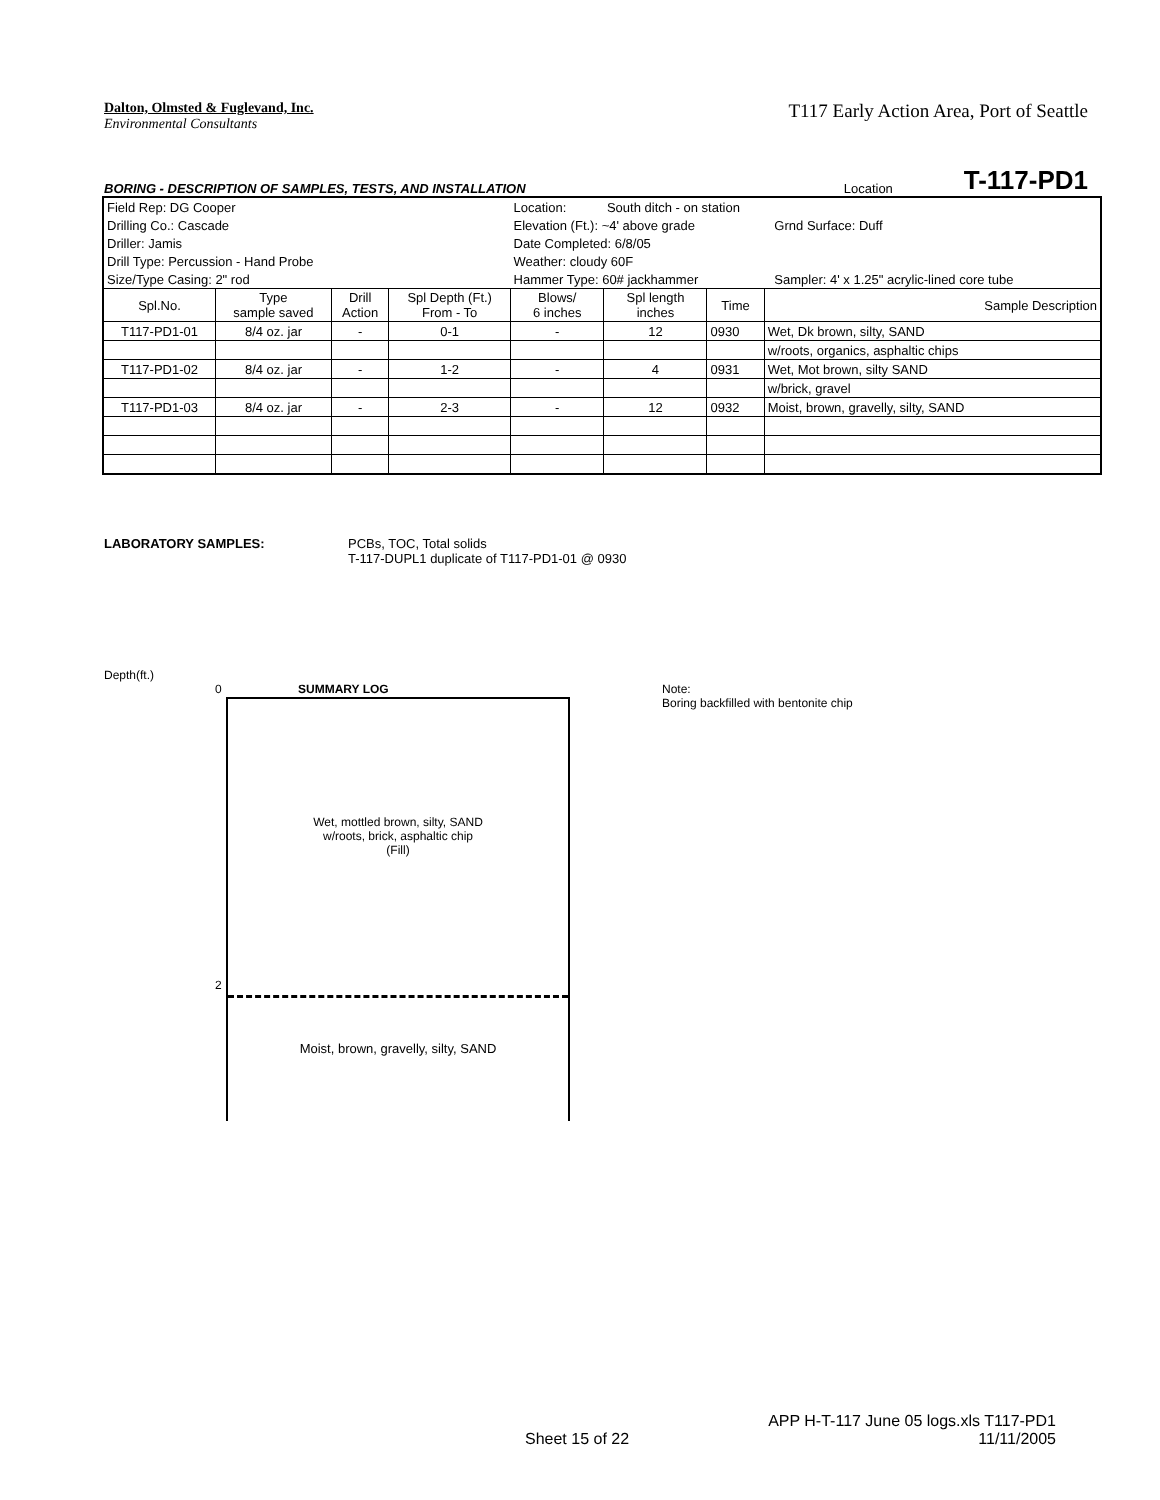Dalton, Olmsted & Fuglevand, Inc.
Environmental Consultants
T117 Early Action Area, Port of Seattle
BORING - DESCRIPTION OF SAMPLES, TESTS, AND INSTALLATION Location T-117-PD1
| Field Rep: DG Cooper | | | | Location: | South ditch - on station | | |
| Drilling Co.: Cascade | | | | Elevation (Ft.): ~4' above grade | | | Grnd Surface: Duff |
| Driller: Jamis | | | | Date Completed: 6/8/05 | | | |
| Drill Type: Percussion - Hand Probe | | | | Weather: cloudy 60F | | | |
| Size/Type Casing: 2" rod | | | | Hammer Type: 60# jackhammer | | | Sampler: 4' x 1.25" acrylic-lined core tube |
| Spl.No. | Type sample saved | Drill Action | Spl Depth (Ft.) From - To | Blows/ 6 inches | Spl length inches | Time | Sample Description |
| T117-PD1-01 | 8/4 oz. jar | - | 0-1 | - | 12 | 0930 | Wet, Dk brown, silty, SAND |
| | | | | | | | w/roots, organics, asphaltic chips |
| T117-PD1-02 | 8/4 oz. jar | - | 1-2 | - | 4 | 0931 | Wet, Mot brown, silty SAND |
| | | | | | | | w/brick, gravel |
| T117-PD1-03 | 8/4 oz. jar | - | 2-3 | - | 12 | 0932 | Moist, brown, gravelly, silty, SAND |
LABORATORY SAMPLES: PCBs, TOC, Total solids
T-117-DUPL1 duplicate of T117-PD1-01 @ 0930
Depth(ft.)
0 SUMMARY LOG
2
Wet, mottled brown, silty, SAND
w/roots, brick, asphaltic chip
(Fill)
Moist, brown, gravelly, silty, SAND
Note:
Boring backfilled with bentonite chip
Sheet 15 of 22
APP H-T-117 June 05 logs.xls T117-PD1
11/11/2005